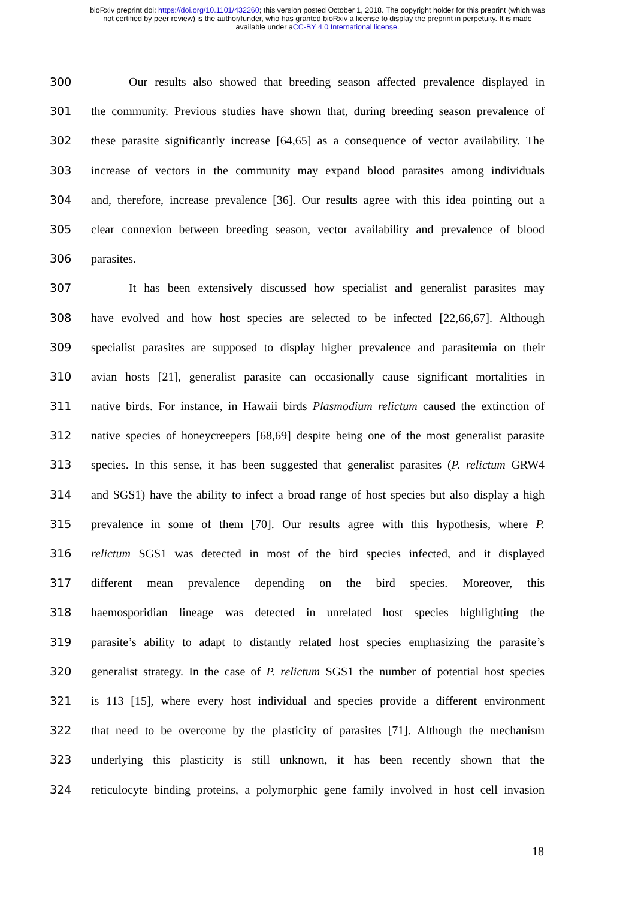bioRxiv preprint doi: https://doi.org/10.1101/432260; this version posted October 1, 2018. The copyright holder for this preprint (which was
not certified by peer review) is the author/funder, who has granted bioRxiv a license to display the preprint in perpetuity. It is made
available under aCC-BY 4.0 International license.
300 Our results also showed that breeding season affected prevalence displayed in
301 the community. Previous studies have shown that, during breeding season prevalence of
302 these parasite significantly increase [64,65] as a consequence of vector availability. The
303 increase of vectors in the community may expand blood parasites among individuals
304 and, therefore, increase prevalence [36]. Our results agree with this idea pointing out a
305 clear connexion between breeding season, vector availability and prevalence of blood
306 parasites.
307 It has been extensively discussed how specialist and generalist parasites may
308 have evolved and how host species are selected to be infected [22,66,67]. Although
309 specialist parasites are supposed to display higher prevalence and parasitemia on their
310 avian hosts [21], generalist parasite can occasionally cause significant mortalities in
311 native birds. For instance, in Hawaii birds Plasmodium relictum caused the extinction of
312 native species of honeycreepers [68,69] despite being one of the most generalist parasite
313 species. In this sense, it has been suggested that generalist parasites (P. relictum GRW4
314 and SGS1) have the ability to infect a broad range of host species but also display a high
315 prevalence in some of them [70]. Our results agree with this hypothesis, where P.
316 relictum SGS1 was detected in most of the bird species infected, and it displayed
317 different mean prevalence depending on the bird species. Moreover, this
318 haemosporidian lineage was detected in unrelated host species highlighting the
319 parasite’s ability to adapt to distantly related host species emphasizing the parasite’s
320 generalist strategy. In the case of P. relictum SGS1 the number of potential host species
321 is 113 [15], where every host individual and species provide a different environment
322 that need to be overcome by the plasticity of parasites [71]. Although the mechanism
323 underlying this plasticity is still unknown, it has been recently shown that the
324 reticulocyte binding proteins, a polymorphic gene family involved in host cell invasion
18